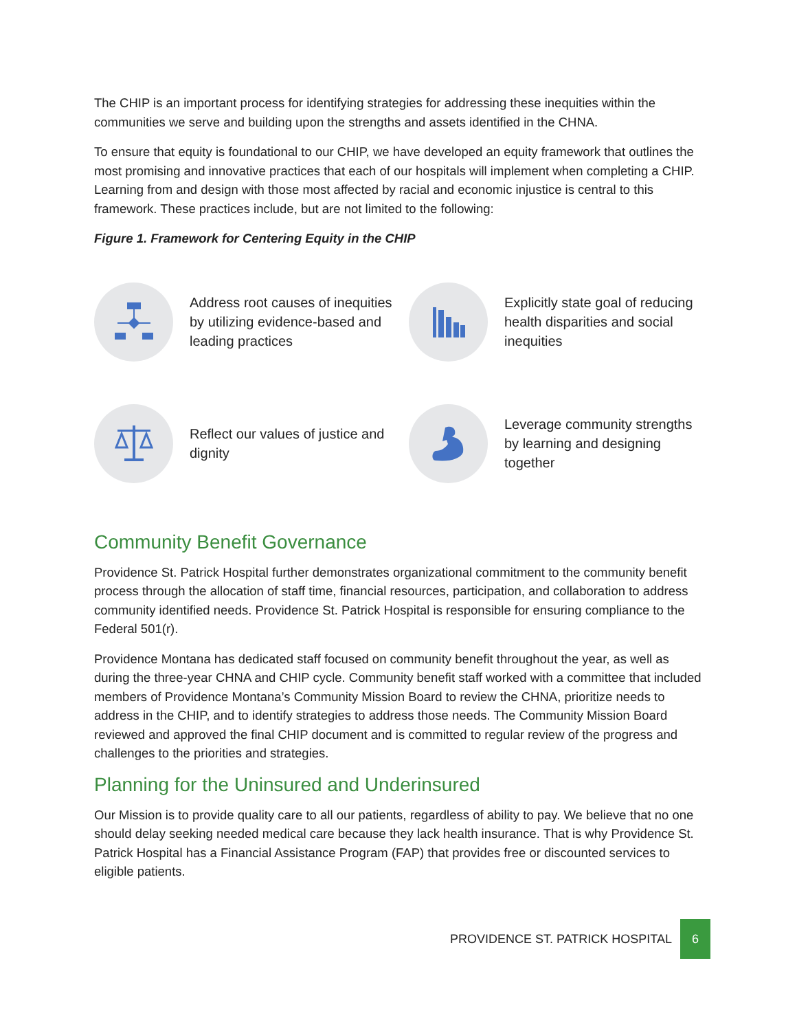The CHIP is an important process for identifying strategies for addressing these inequities within the communities we serve and building upon the strengths and assets identified in the CHNA.
To ensure that equity is foundational to our CHIP, we have developed an equity framework that outlines the most promising and innovative practices that each of our hospitals will implement when completing a CHIP. Learning from and design with those most affected by racial and economic injustice is central to this framework. These practices include, but are not limited to the following:
Figure 1. Framework for Centering Equity in the CHIP
Address root causes of inequities by utilizing evidence-based and leading practices
Explicitly state goal of reducing health disparities and social inequities
Reflect our values of justice and dignity
Leverage community strengths by learning and designing together
Community Benefit Governance
Providence St. Patrick Hospital further demonstrates organizational commitment to the community benefit process through the allocation of staff time, financial resources, participation, and collaboration to address community identified needs. Providence St. Patrick Hospital is responsible for ensuring compliance to the Federal 501(r).
Providence Montana has dedicated staff focused on community benefit throughout the year, as well as during the three-year CHNA and CHIP cycle. Community benefit staff worked with a committee that included members of Providence Montana’s Community Mission Board to review the CHNA, prioritize needs to address in the CHIP, and to identify strategies to address those needs. The Community Mission Board reviewed and approved the final CHIP document and is committed to regular review of the progress and challenges to the priorities and strategies.
Planning for the Uninsured and Underinsured
Our Mission is to provide quality care to all our patients, regardless of ability to pay. We believe that no one should delay seeking needed medical care because they lack health insurance. That is why Providence St. Patrick Hospital has a Financial Assistance Program (FAP) that provides free or discounted services to eligible patients.
PROVIDENCE ST. PATRICK HOSPITAL 6